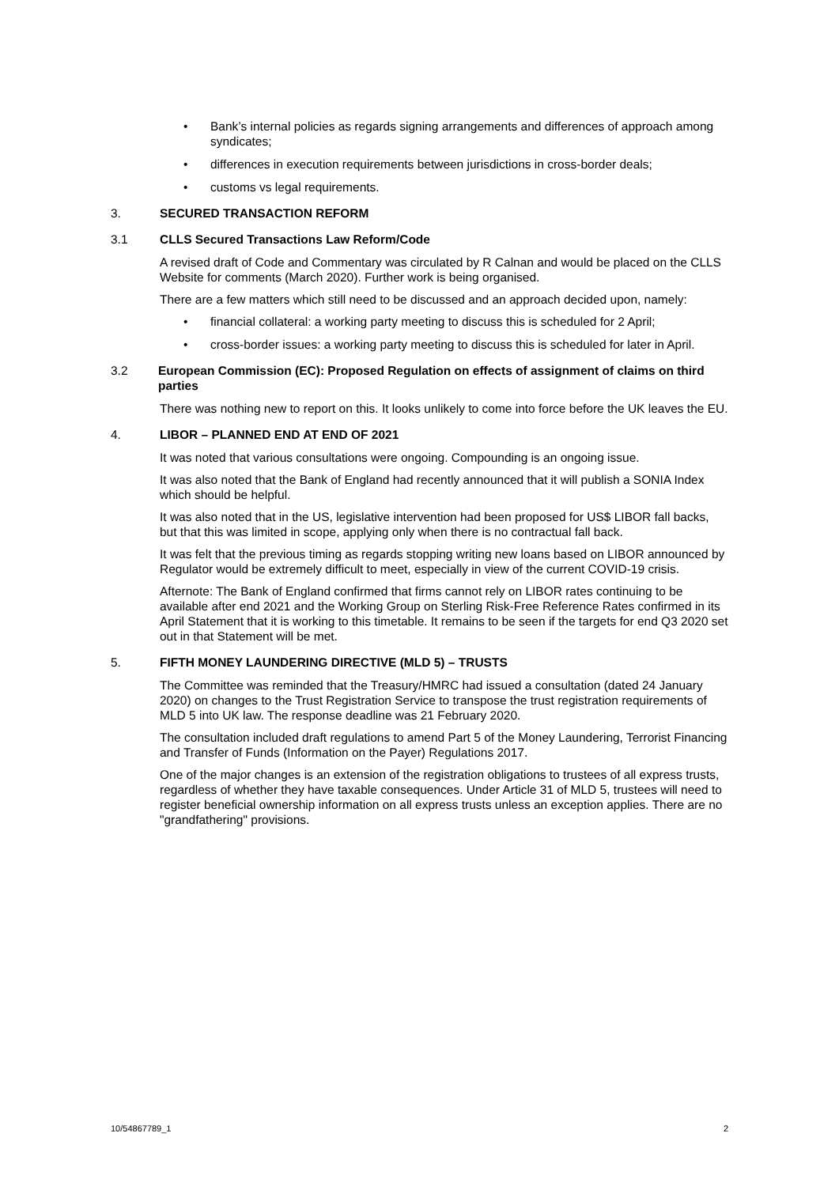• Bank’s internal policies as regards signing arrangements and differences of approach among syndicates;
• differences in execution requirements between jurisdictions in cross-border deals;
• customs vs legal requirements.
3. SECURED TRANSACTION REFORM
3.1 CLLS Secured Transactions Law Reform/Code
A revised draft of Code and Commentary was circulated by R Calnan and would be placed on the CLLS Website for comments (March 2020). Further work is being organised.
There are a few matters which still need to be discussed and an approach decided upon, namely:
• financial collateral: a working party meeting to discuss this is scheduled for 2 April;
• cross-border issues: a working party meeting to discuss this is scheduled for later in April.
3.2 European Commission (EC): Proposed Regulation on effects of assignment of claims on third parties
There was nothing new to report on this. It looks unlikely to come into force before the UK leaves the EU.
4. LIBOR – PLANNED END AT END OF 2021
It was noted that various consultations were ongoing. Compounding is an ongoing issue.
It was also noted that the Bank of England had recently announced that it will publish a SONIA Index which should be helpful.
It was also noted that in the US, legislative intervention had been proposed for US$ LIBOR fall backs, but that this was limited in scope, applying only when there is no contractual fall back.
It was felt that the previous timing as regards stopping writing new loans based on LIBOR announced by Regulator would be extremely difficult to meet, especially in view of the current COVID-19 crisis.
Afternote: The Bank of England confirmed that firms cannot rely on LIBOR rates continuing to be available after end 2021 and the Working Group on Sterling Risk-Free Reference Rates confirmed in its April Statement that it is working to this timetable. It remains to be seen if the targets for end Q3 2020 set out in that Statement will be met.
5. FIFTH MONEY LAUNDERING DIRECTIVE (MLD 5) – TRUSTS
The Committee was reminded that the Treasury/HMRC had issued a consultation (dated 24 January 2020) on changes to the Trust Registration Service to transpose the trust registration requirements of MLD 5 into UK law. The response deadline was 21 February 2020.
The consultation included draft regulations to amend Part 5 of the Money Laundering, Terrorist Financing and Transfer of Funds (Information on the Payer) Regulations 2017.
One of the major changes is an extension of the registration obligations to trustees of all express trusts, regardless of whether they have taxable consequences. Under Article 31 of MLD 5, trustees will need to register beneficial ownership information on all express trusts unless an exception applies. There are no "grandfathering" provisions.
10/54867789_1 2